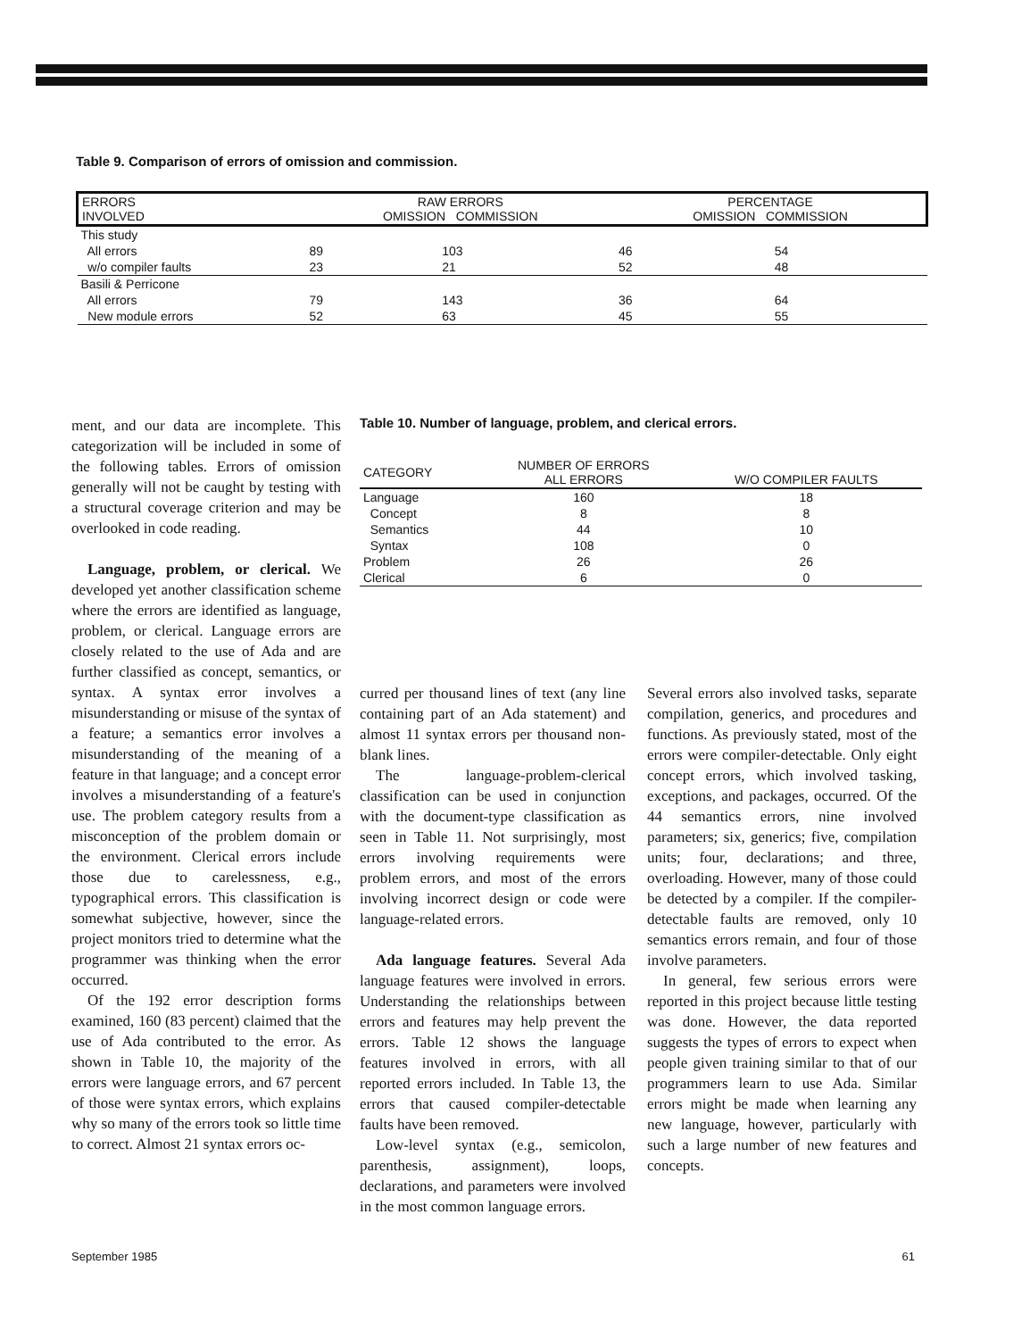Table 9. Comparison of errors of omission and commission.
| ERRORS INVOLVED | RAW ERRORS OMISSION COMMISSION | | PERCENTAGE OMISSION COMMISSION | |
| --- | --- | --- | --- | --- |
| This study | | | | |
| All errors | 89 | 103 | 46 | 54 |
| w/o compiler faults | 23 | 21 | 52 | 48 |
| Basili & Perricone | | | | |
| All errors | 79 | 143 | 36 | 64 |
| New module errors | 52 | 63 | 45 | 55 |
ment, and our data are incomplete. This categorization will be included in some of the following tables. Errors of omission generally will not be caught by testing with a structural coverage criterion and may be overlooked in code reading.
Language, problem, or clerical. We developed yet another classification scheme where the errors are identified as language, problem, or clerical. Language errors are closely related to the use of Ada and are further classified as concept, semantics, or syntax. A syntax error involves a misunderstanding or misuse of the syntax of a feature; a semantics error involves a misunderstanding of the meaning of a feature in that language; and a concept error involves a misunderstanding of a feature's use. The problem category results from a misconception of the problem domain or the environment. Clerical errors include those due to carelessness, e.g., typographical errors. This classification is somewhat subjective, however, since the project monitors tried to determine what the programmer was thinking when the error occurred.
Of the 192 error description forms examined, 160 (83 percent) claimed that the use of Ada contributed to the error. As shown in Table 10, the majority of the errors were language errors, and 67 percent of those were syntax errors, which explains why so many of the errors took so little time to correct. Almost 21 syntax errors oc-
Table 10. Number of language, problem, and clerical errors.
| CATEGORY | NUMBER OF ERRORS ALL ERRORS | W/O COMPILER FAULTS |
| --- | --- | --- |
| Language | 160 | 18 |
| Concept | 8 | 8 |
| Semantics | 44 | 10 |
| Syntax | 108 | 0 |
| Problem | 26 | 26 |
| Clerical | 6 | 0 |
curred per thousand lines of text (any line containing part of an Ada statement) and almost 11 syntax errors per thousand non-blank lines.
The language-problem-clerical classification can be used in conjunction with the document-type classification as seen in Table 11. Not surprisingly, most errors involving requirements were problem errors, and most of the errors involving incorrect design or code were language-related errors.
Ada language features. Several Ada language features were involved in errors. Understanding the relationships between errors and features may help prevent the errors. Table 12 shows the language features involved in errors, with all reported errors included. In Table 13, the errors that caused compiler-detectable faults have been removed.
Low-level syntax (e.g., semicolon, parenthesis, assignment), loops, declarations, and parameters were involved in the most common language errors.
Several errors also involved tasks, separate compilation, generics, and procedures and functions. As previously stated, most of the errors were compiler-detectable. Only eight concept errors, which involved tasking, exceptions, and packages, occurred. Of the 44 semantics errors, nine involved parameters; six, generics; five, compilation units; four, declarations; and three, overloading. However, many of those could be detected by a compiler. If the compiler-detectable faults are removed, only 10 semantics errors remain, and four of those involve parameters.
In general, few serious errors were reported in this project because little testing was done. However, the data reported suggests the types of errors to expect when people given training similar to that of our programmers learn to use Ada. Similar errors might be made when learning any new language, however, particularly with such a large number of new features and concepts.
September 1985 61